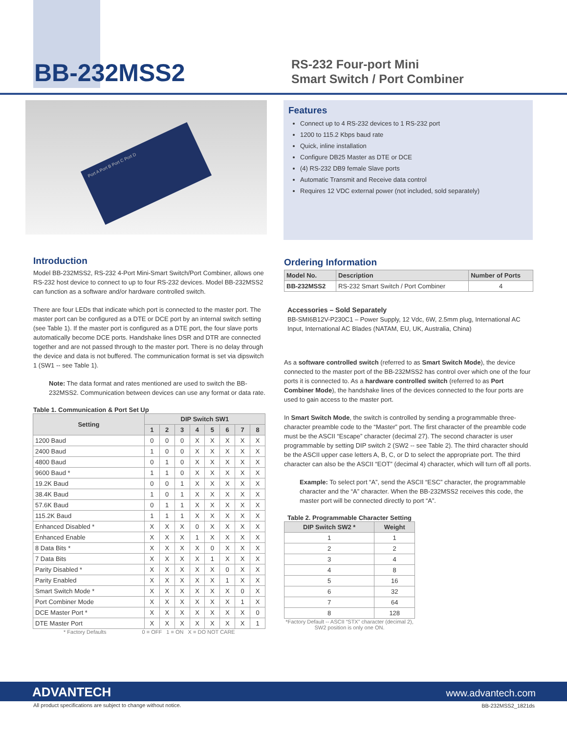BB-232MSS2
RS-232 Four-port Mini
Smart Switch / Port Combiner
Port A Port B Port C Port D
Features
Connect up to 4 RS-232 devices to 1 RS-232 port
1200 to 115.2 Kbps baud rate
Quick, inline installation
Configure DB25 Master as DTE or DCE
(4) RS-232 DB9 female Slave ports
Automatic Transmit and Receive data control
Requires 12 VDC external power (not included, sold separately)
Introduction
Model BB-232MSS2, RS-232 4-Port Mini-Smart Switch/Port Combiner, allows one RS-232 host device to connect to up to four RS-232 devices. Model BB-232MSS2 can function as a software and/or hardware controlled switch.
There are four LEDs that indicate which port is connected to the master port. The master port can be configured as a DTE or DCE port by an internal switch setting (see Table 1). If the master port is configured as a DTE port, the four slave ports automatically become DCE ports. Handshake lines DSR and DTR are connected together and are not passed through to the master port. There is no delay through the device and data is not buffered. The communication format is set via dipswitch 1 (SW1 -- see Table 1).
Note: The data format and rates mentioned are used to switch the BB-232MSS2. Communication between devices can use any format or data rate.
Table 1. Communication & Port Set Up
| Setting | DIP Switch SW1 | | | | | | | |
| --- | --- | --- | --- | --- | --- | --- | --- | --- |
| | 1 | 2 | 3 | 4 | 5 | 6 | 7 | 8 |
| 1200 Baud | 0 | 0 | 0 | X | X | X | X | X |
| 2400 Baud | 1 | 0 | 0 | X | X | X | X | X |
| 4800 Baud | 0 | 1 | 0 | X | X | X | X | X |
| 9600 Baud * | 1 | 1 | 0 | X | X | X | X | X |
| 19.2K Baud | 0 | 0 | 1 | X | X | X | X | X |
| 38.4K Baud | 1 | 0 | 1 | X | X | X | X | X |
| 57.6K Baud | 0 | 1 | 1 | X | X | X | X | X |
| 115.2K Baud | 1 | 1 | 1 | X | X | X | X | X |
| Enhanced Disabled * | X | X | X | 0 | X | X | X | X |
| Enhanced Enable | X | X | X | 1 | X | X | X | X |
| 8 Data Bits * | X | X | X | X | 0 | X | X | X |
| 7 Data Bits | X | X | X | X | 1 | X | X | X |
| Parity Disabled * | X | X | X | X | X | 0 | X | X |
| Parity Enabled | X | X | X | X | X | 1 | X | X |
| Smart Switch Mode * | X | X | X | X | X | X | 0 | X |
| Port Combiner Mode | X | X | X | X | X | X | 1 | X |
| DCE Master Port * | X | X | X | X | X | X | X | 0 |
| DTE Master Port | X | X | X | X | X | X | X | 1 |
* Factory Defaults 0 = OFF 1 = ON X = DO NOT CARE
Ordering Information
| Model No. | Description | Number of Ports |
| --- | --- | --- |
| BB-232MSS2 | RS-232 Smart Switch / Port Combiner | 4 |
Accessories – Sold Separately
BB-SMI6B12V-P230C1 – Power Supply, 12 Vdc, 6W, 2.5mm plug, International AC Input, International AC Blades (NATAM, EU, UK, Australia, China)
As a software controlled switch (referred to as Smart Switch Mode), the device connected to the master port of the BB-232MSS2 has control over which one of the four ports it is connected to. As a hardware controlled switch (referred to as Port Combiner Mode), the handshake lines of the devices connected to the four ports are used to gain access to the master port.
In Smart Switch Mode, the switch is controlled by sending a programmable three-character preamble code to the “Master” port. The first character of the preamble code must be the ASCII “Escape” character (decimal 27). The second character is user programmable by setting DIP switch 2 (SW2 -- see Table 2). The third character should be the ASCII upper case letters A, B, C, or D to select the appropriate port. The third character can also be the ASCII “EOT” (decimal 4) character, which will turn off all ports.
Example: To select port “A”, send the ASCII “ESC” character, the programmable character and the “A” character. When the BB-232MSS2 receives this code, the master port will be connected directly to port “A”.
Table 2. Programmable Character Setting
| DIP Switch SW2 * | Weight |
| --- | --- |
| 1 | 1 |
| 2 | 2 |
| 3 | 4 |
| 4 | 8 |
| 5 | 16 |
| 6 | 32 |
| 7 | 64 |
| 8 | 128 |
*Factory Default -- ASCII “STX” character (decimal 2), SW2 position is only one ON.
ADVANTECH www.advantech.com
All product specifications are subject to change without notice.
BB-232MSS2_1821ds